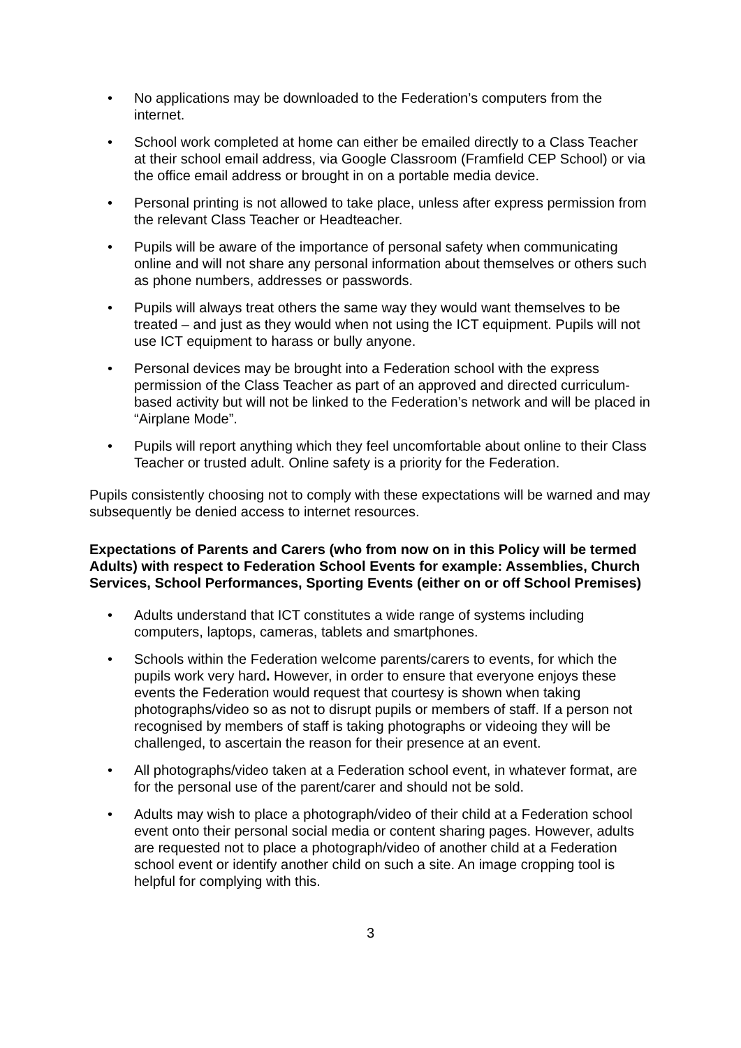• No applications may be downloaded to the Federation’s computers from the internet.
• School work completed at home can either be emailed directly to a Class Teacher at their school email address, via Google Classroom (Framfield CEP School) or via the office email address or brought in on a portable media device.
• Personal printing is not allowed to take place, unless after express permission from the relevant Class Teacher or Headteacher.
• Pupils will be aware of the importance of personal safety when communicating online and will not share any personal information about themselves or others such as phone numbers, addresses or passwords.
• Pupils will always treat others the same way they would want themselves to be treated – and just as they would when not using the ICT equipment. Pupils will not use ICT equipment to harass or bully anyone.
• Personal devices may be brought into a Federation school with the express permission of the Class Teacher as part of an approved and directed curriculum-based activity but will not be linked to the Federation’s network and will be placed in “Airplane Mode”.
• Pupils will report anything which they feel uncomfortable about online to their Class Teacher or trusted adult. Online safety is a priority for the Federation.
Pupils consistently choosing not to comply with these expectations will be warned and may subsequently be denied access to internet resources.
Expectations of Parents and Carers (who from now on in this Policy will be termed Adults) with respect to Federation School Events for example: Assemblies, Church Services, School Performances, Sporting Events (either on or off School Premises)
• Adults understand that ICT constitutes a wide range of systems including computers, laptops, cameras, tablets and smartphones.
• Schools within the Federation welcome parents/carers to events, for which the pupils work very hard. However, in order to ensure that everyone enjoys these events the Federation would request that courtesy is shown when taking photographs/video so as not to disrupt pupils or members of staff. If a person not recognised by members of staff is taking photographs or videoing they will be challenged, to ascertain the reason for their presence at an event.
• All photographs/video taken at a Federation school event, in whatever format, are for the personal use of the parent/carer and should not be sold.
• Adults may wish to place a photograph/video of their child at a Federation school event onto their personal social media or content sharing pages. However, adults are requested not to place a photograph/video of another child at a Federation school event or identify another child on such a site. An image cropping tool is helpful for complying with this.
3